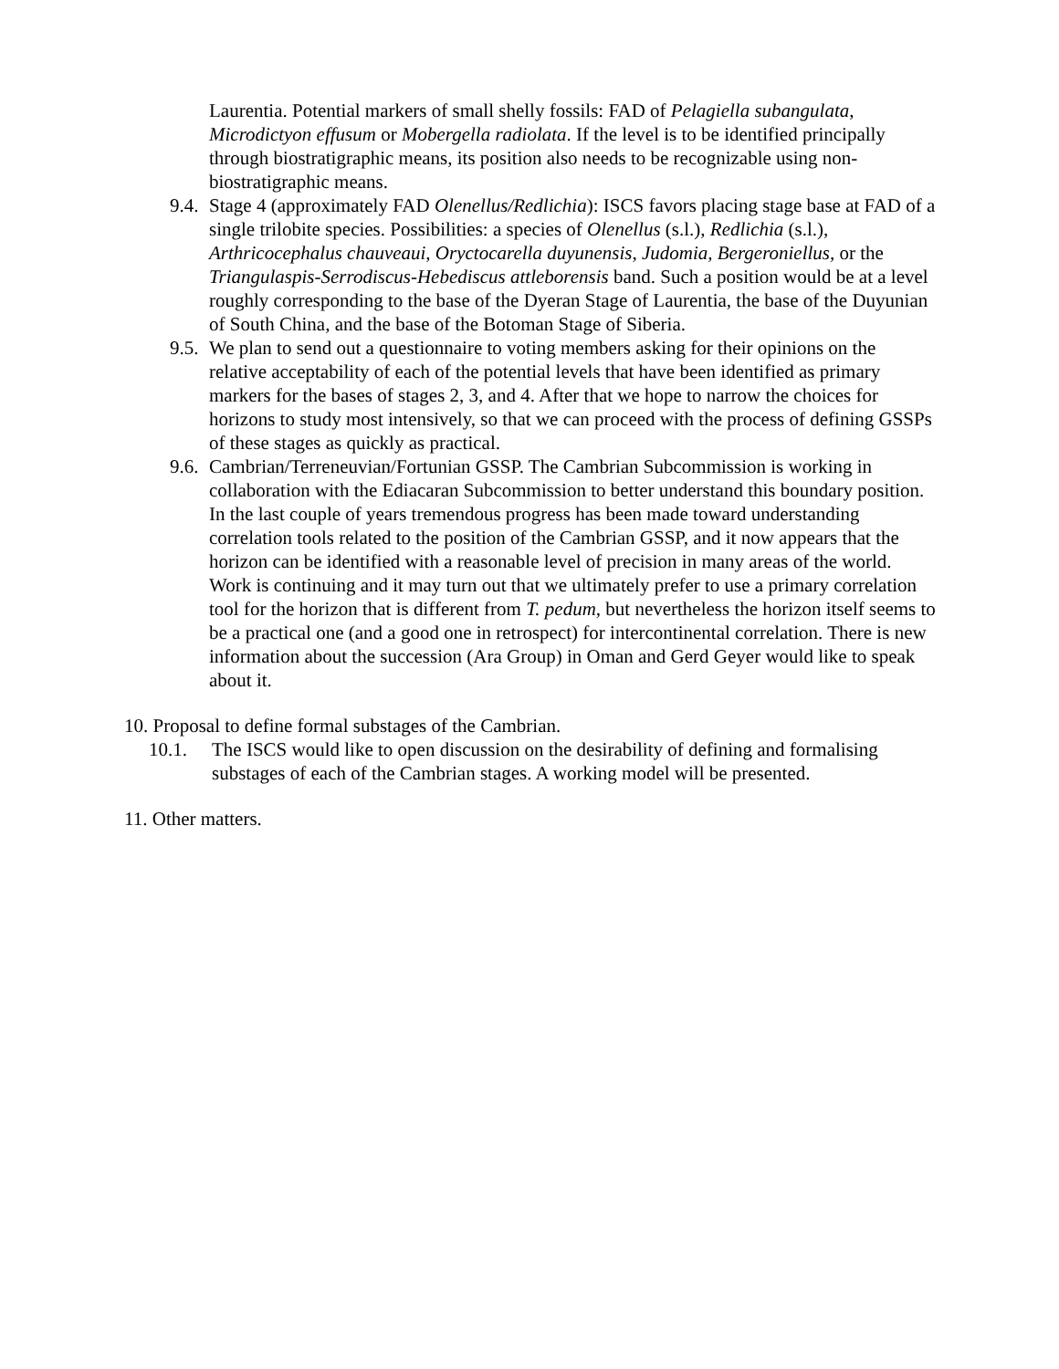Laurentia. Potential markers of small shelly fossils: FAD of Pelagiella subangulata, Microdictyon effusum or Mobergella radiolata. If the level is to be identified principally through biostratigraphic means, its position also needs to be recognizable using non-biostratigraphic means.
9.4. Stage 4 (approximately FAD Olenellus/Redlichia): ISCS favors placing stage base at FAD of a single trilobite species. Possibilities: a species of Olenellus (s.l.), Redlichia (s.l.), Arthricocephalus chauveaui, Oryctocarella duyunensis, Judomia, Bergeroniellus, or the Triangulaspis-Serrodiscus-Hebediscus attleborensis band. Such a position would be at a level roughly corresponding to the base of the Dyeran Stage of Laurentia, the base of the Duyunian of South China, and the base of the Botoman Stage of Siberia.
9.5. We plan to send out a questionnaire to voting members asking for their opinions on the relative acceptability of each of the potential levels that have been identified as primary markers for the bases of stages 2, 3, and 4. After that we hope to narrow the choices for horizons to study most intensively, so that we can proceed with the process of defining GSSPs of these stages as quickly as practical.
9.6. Cambrian/Terreneuvian/Fortunian GSSP. The Cambrian Subcommission is working in collaboration with the Ediacaran Subcommission to better understand this boundary position. In the last couple of years tremendous progress has been made toward understanding correlation tools related to the position of the Cambrian GSSP, and it now appears that the horizon can be identified with a reasonable level of precision in many areas of the world. Work is continuing and it may turn out that we ultimately prefer to use a primary correlation tool for the horizon that is different from T. pedum, but nevertheless the horizon itself seems to be a practical one (and a good one in retrospect) for intercontinental correlation. There is new information about the succession (Ara Group) in Oman and Gerd Geyer would like to speak about it.
10. Proposal to define formal substages of the Cambrian.
10.1. The ISCS would like to open discussion on the desirability of defining and formalising substages of each of the Cambrian stages. A working model will be presented.
11. Other matters.